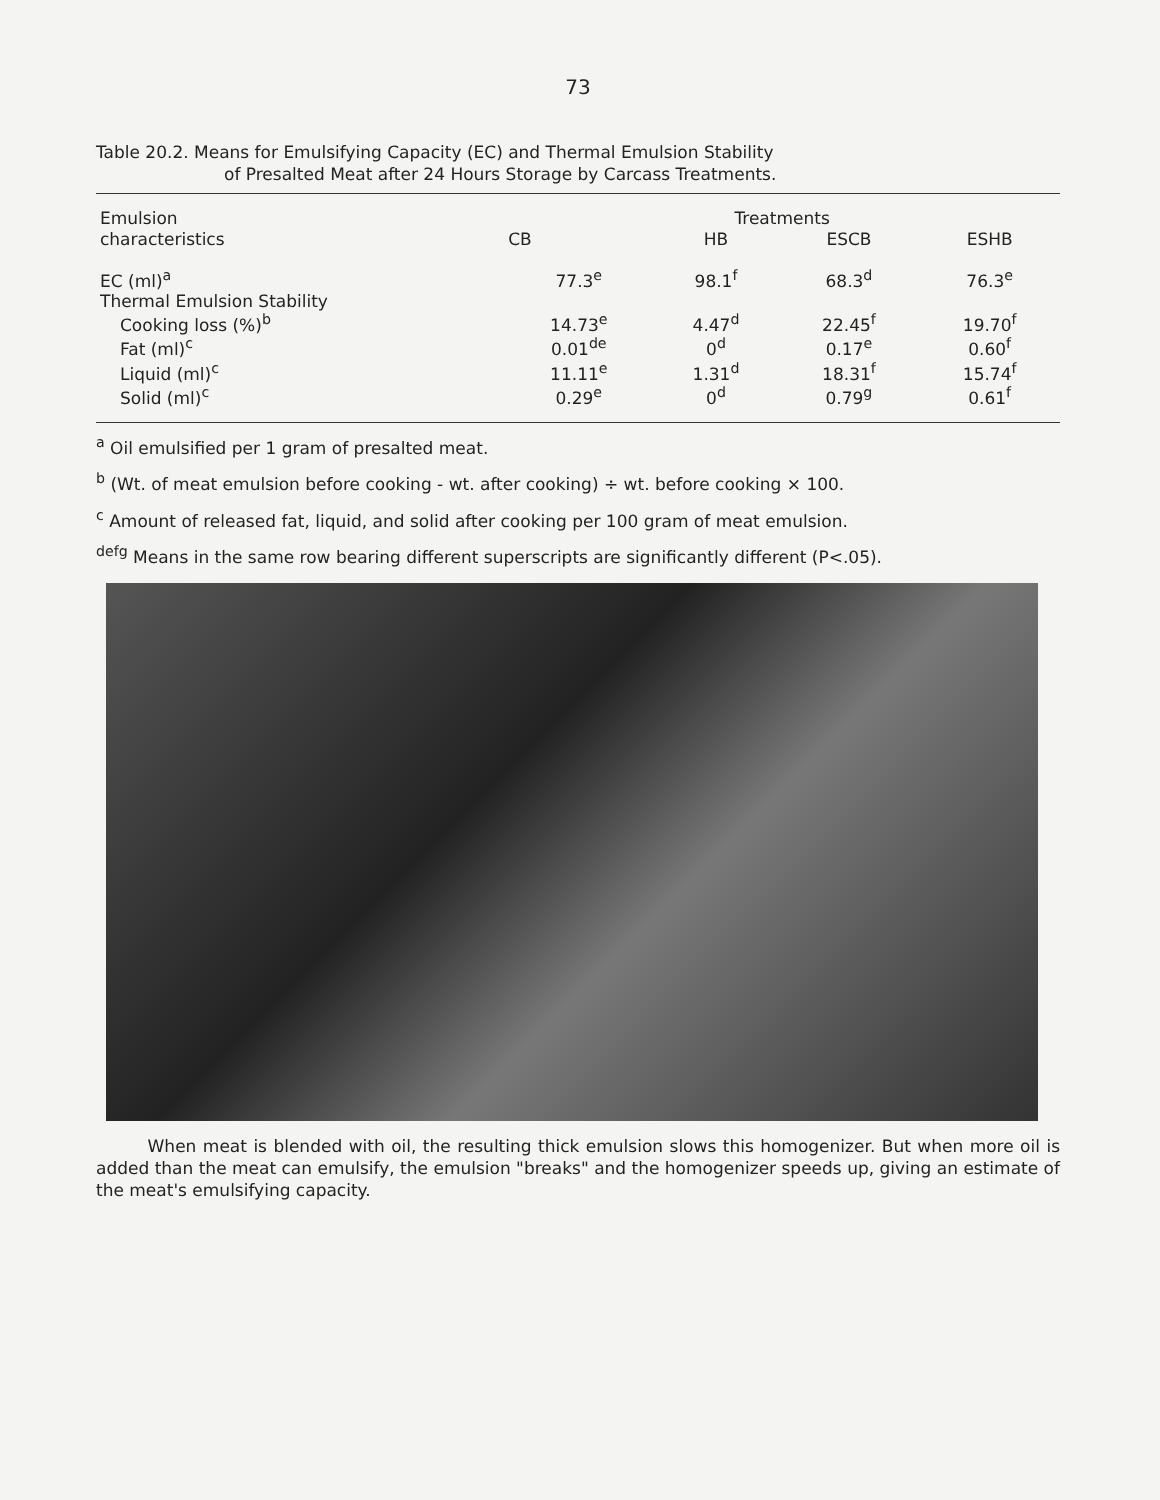73
Table 20.2. Means for Emulsifying Capacity (EC) and Thermal Emulsion Stability
of Presalted Meat after 24 Hours Storage by Carcass Treatments.
| Emulsion characteristics | Treatments | | | |
| --- | --- | --- | --- | --- |
| | CB | HB | ESCB | ESHB |
| EC (ml)<sup>a</sup> | 77.3<sup>e</sup> | 98.1<sup>f</sup> | 68.3<sup>d</sup> | 76.3<sup>e</sup> |
| Thermal Emulsion Stability | | | | |
| Cooking loss (%)<sup>b</sup> | 14.73<sup>e</sup> | 4.47<sup>d</sup> | 22.45<sup>f</sup> | 19.70<sup>f</sup> |
| Fat (ml)<sup>c</sup> | 0.01<sup>de</sup> | 0<sup>d</sup> | 0.17<sup>e</sup> | 0.60<sup>f</sup> |
| Liquid (ml)<sup>c</sup> | 11.11<sup>e</sup> | 1.31<sup>d</sup> | 18.31<sup>f</sup> | 15.74<sup>f</sup> |
| Solid (ml)<sup>c</sup> | 0.29<sup>e</sup> | 0<sup>d</sup> | 0.79<sup>g</sup> | 0.61<sup>f</sup> |
<sup>a</sup> Oil emulsified per 1 gram of presalted meat.
<sup>b</sup> (Wt. of meat emulsion before cooking - wt. after cooking) ÷ wt. before cooking × 100.
<sup>c</sup> Amount of released fat, liquid, and solid after cooking per 100 gram of meat emulsion.
<sup>defg</sup> Means in the same row bearing different superscripts are significantly different (P<.05).
When meat is blended with oil, the resulting thick emulsion slows this homogenizer. But when more oil is added than the meat can emulsify, the emulsion "breaks" and the homogenizer speeds up, giving an estimate of the meat's emulsifying capacity.